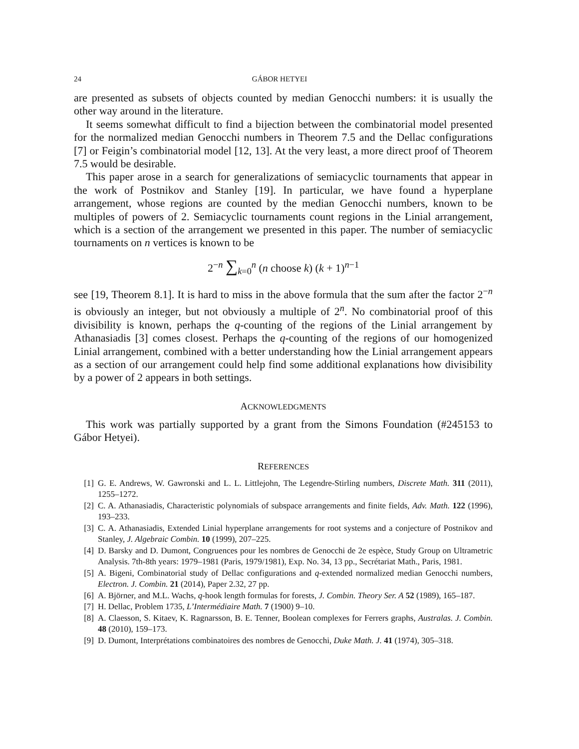24 GÁBOR HETYEI
are presented as subsets of objects counted by median Genocchi numbers: it is usually the other way around in the literature.
It seems somewhat difficult to find a bijection between the combinatorial model presented for the normalized median Genocchi numbers in Theorem 7.5 and the Dellac configurations [7] or Feigin’s combinatorial model [12, 13]. At the very least, a more direct proof of Theorem 7.5 would be desirable.
This paper arose in a search for generalizations of semiacyclic tournaments that appear in the work of Postnikov and Stanley [19]. In particular, we have found a hyperplane arrangement, whose regions are counted by the median Genocchi numbers, known to be multiples of powers of 2. Semiacyclic tournaments count regions in the Linial arrangement, which is a section of the arrangement we presented in this paper. The number of semiacyclic tournaments on n vertices is known to be
2<sup>−n</sup> ∑<sub>k=0</sub><sup>n</sup> (n choose k) (k + 1)<sup>n−1</sup>
see [19, Theorem 8.1]. It is hard to miss in the above formula that the sum after the factor 2<sup>−n</sup> is obviously an integer, but not obviously a multiple of 2<sup>n</sup>. No combinatorial proof of this divisibility is known, perhaps the q-counting of the regions of the Linial arrangement by Athanasiadis [3] comes closest. Perhaps the q-counting of the regions of our homogenized Linial arrangement, combined with a better understanding how the Linial arrangement appears as a section of our arrangement could help find some additional explanations how divisibility by a power of 2 appears in both settings.
ACKNOWLEDGMENTS
This work was partially supported by a grant from the Simons Foundation (#245153 to Gábor Hetyei).
REFERENCES
[1] G. E. Andrews, W. Gawronski and L. L. Littlejohn, The Legendre-Stirling numbers, Discrete Math. 311 (2011), 1255–1272.
[2] C. A. Athanasiadis, Characteristic polynomials of subspace arrangements and finite fields, Adv. Math. 122 (1996), 193–233.
[3] C. A. Athanasiadis, Extended Linial hyperplane arrangements for root systems and a conjecture of Postnikov and Stanley, J. Algebraic Combin. 10 (1999), 207–225.
[4] D. Barsky and D. Dumont, Congruences pour les nombres de Genocchi de 2e espèce, Study Group on Ultrametric Analysis. 7th-8th years: 1979–1981 (Paris, 1979/1981), Exp. No. 34, 13 pp., Secrétariat Math., Paris, 1981.
[5] A. Bigeni, Combinatorial study of Dellac configurations and q-extended normalized median Genocchi numbers, Electron. J. Combin. 21 (2014), Paper 2.32, 27 pp.
[6] A. Björner, and M.L. Wachs, q-hook length formulas for forests, J. Combin. Theory Ser. A 52 (1989), 165–187.
[7] H. Dellac, Problem 1735, L’Intermédiaire Math. 7 (1900) 9–10.
[8] A. Claesson, S. Kitaev, K. Ragnarsson, B. E. Tenner, Boolean complexes for Ferrers graphs, Australas. J. Combin. 48 (2010), 159–173.
[9] D. Dumont, Interprétations combinatoires des nombres de Genocchi, Duke Math. J. 41 (1974), 305–318.